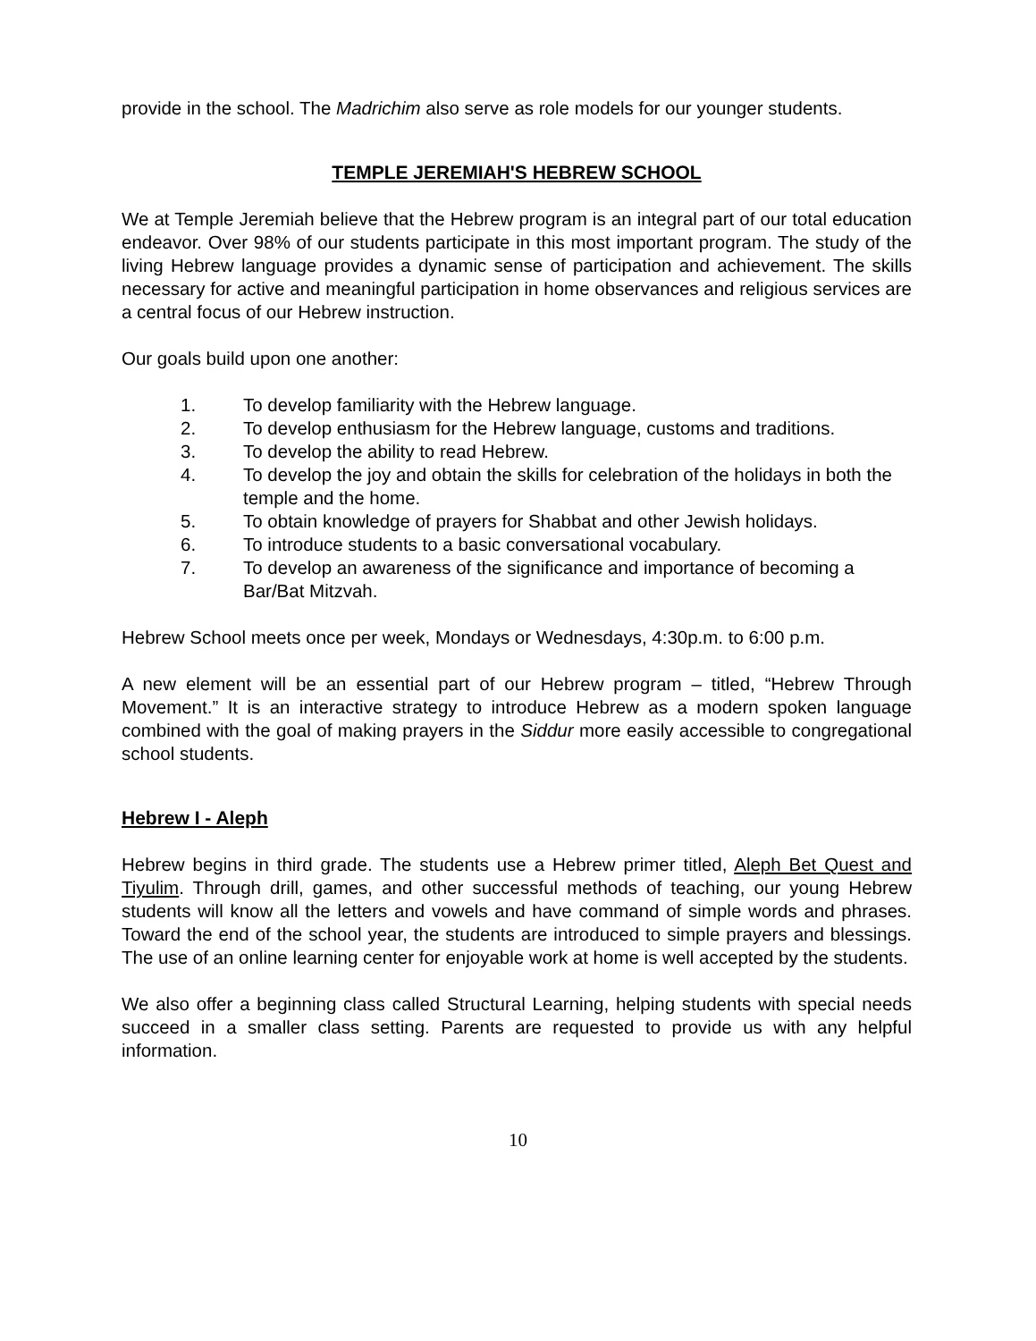provide in the school. The Madrichim also serve as role models for our younger students.
TEMPLE JEREMIAH'S HEBREW SCHOOL
We at Temple Jeremiah believe that the Hebrew program is an integral part of our total education endeavor. Over 98% of our students participate in this most important program. The study of the living Hebrew language provides a dynamic sense of participation and achievement. The skills necessary for active and meaningful participation in home observances and religious services are a central focus of our Hebrew instruction.
Our goals build upon one another:
1. To develop familiarity with the Hebrew language.
2. To develop enthusiasm for the Hebrew language, customs and traditions.
3. To develop the ability to read Hebrew.
4. To develop the joy and obtain the skills for celebration of the holidays in both the temple and the home.
5. To obtain knowledge of prayers for Shabbat and other Jewish holidays.
6. To introduce students to a basic conversational vocabulary.
7. To develop an awareness of the significance and importance of becoming a Bar/Bat Mitzvah.
Hebrew School meets once per week, Mondays or Wednesdays, 4:30p.m. to 6:00 p.m.
A new element will be an essential part of our Hebrew program – titled, “Hebrew Through Movement.” It is an interactive strategy to introduce Hebrew as a modern spoken language combined with the goal of making prayers in the Siddur more easily accessible to congregational school students.
Hebrew I - Aleph
Hebrew begins in third grade. The students use a Hebrew primer titled, Aleph Bet Quest and Tiyulim. Through drill, games, and other successful methods of teaching, our young Hebrew students will know all the letters and vowels and have command of simple words and phrases. Toward the end of the school year, the students are introduced to simple prayers and blessings. The use of an online learning center for enjoyable work at home is well accepted by the students.
We also offer a beginning class called Structural Learning, helping students with special needs succeed in a smaller class setting. Parents are requested to provide us with any helpful information.
10